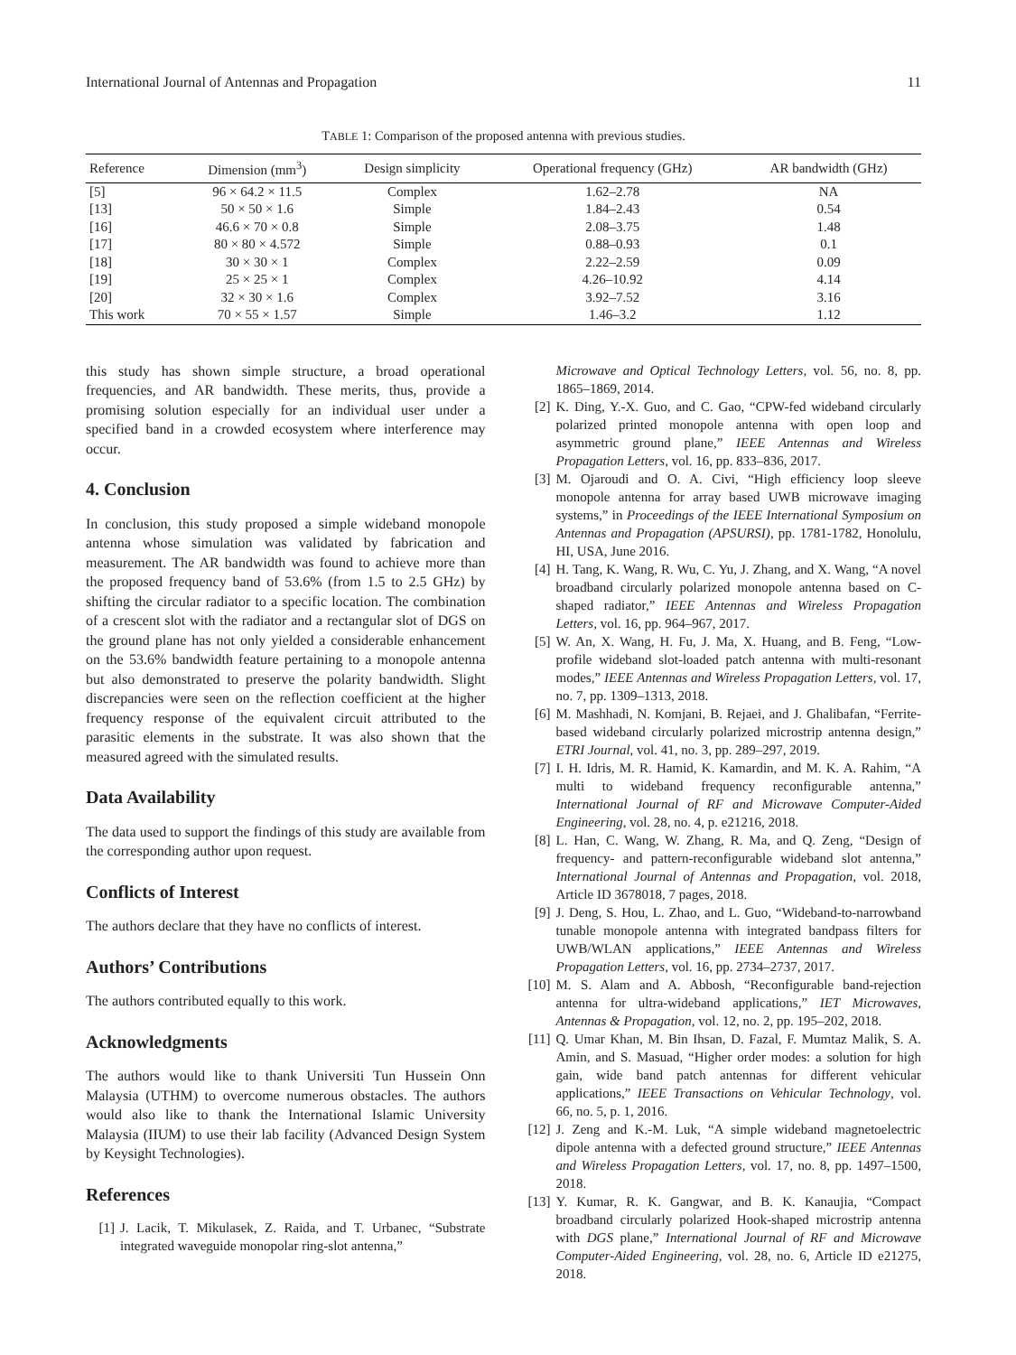International Journal of Antennas and Propagation 11
TABLE 1: Comparison of the proposed antenna with previous studies.
| Reference | Dimension (mm<sup>3</sup>) | Design simplicity | Operational frequency (GHz) | AR bandwidth (GHz) |
| --- | --- | --- | --- | --- |
| [5] | 96 × 64.2 × 11.5 | Complex | 1.62–2.78 | NA |
| [13] | 50 × 50 × 1.6 | Simple | 1.84–2.43 | 0.54 |
| [16] | 46.6 × 70 × 0.8 | Simple | 2.08–3.75 | 1.48 |
| [17] | 80 × 80 × 4.572 | Simple | 0.88–0.93 | 0.1 |
| [18] | 30 × 30 × 1 | Complex | 2.22–2.59 | 0.09 |
| [19] | 25 × 25 × 1 | Complex | 4.26–10.92 | 4.14 |
| [20] | 32 × 30 × 1.6 | Complex | 3.92–7.52 | 3.16 |
| This work | 70 × 55 × 1.57 | Simple | 1.46–3.2 | 1.12 |
this study has shown simple structure, a broad operational frequencies, and AR bandwidth. These merits, thus, provide a promising solution especially for an individual user under a specified band in a crowded ecosystem where interference may occur.
4. Conclusion
In conclusion, this study proposed a simple wideband monopole antenna whose simulation was validated by fabrication and measurement. The AR bandwidth was found to achieve more than the proposed frequency band of 53.6% (from 1.5 to 2.5 GHz) by shifting the circular radiator to a specific location. The combination of a crescent slot with the radiator and a rectangular slot of DGS on the ground plane has not only yielded a considerable enhancement on the 53.6% bandwidth feature pertaining to a monopole antenna but also demonstrated to preserve the polarity bandwidth. Slight discrepancies were seen on the reflection coefficient at the higher frequency response of the equivalent circuit attributed to the parasitic elements in the substrate. It was also shown that the measured agreed with the simulated results.
Data Availability
The data used to support the findings of this study are available from the corresponding author upon request.
Conflicts of Interest
The authors declare that they have no conflicts of interest.
Authors’ Contributions
The authors contributed equally to this work.
Acknowledgments
The authors would like to thank Universiti Tun Hussein Onn Malaysia (UTHM) to overcome numerous obstacles. The authors would also like to thank the International Islamic University Malaysia (IIUM) to use their lab facility (Advanced Design System by Keysight Technologies).
References
[1] J. Lacik, T. Mikulasek, Z. Raida, and T. Urbanec, “Substrate integrated waveguide monopolar ring-slot antenna,”
Microwave and Optical Technology Letters, vol. 56, no. 8, pp. 1865–1869, 2014.
[2] K. Ding, Y.-X. Guo, and C. Gao, “CPW-fed wideband circularly polarized printed monopole antenna with open loop and asymmetric ground plane,” IEEE Antennas and Wireless Propagation Letters, vol. 16, pp. 833–836, 2017.
[3] M. Ojaroudi and O. A. Civi, “High efficiency loop sleeve monopole antenna for array based UWB microwave imaging systems,” in Proceedings of the IEEE International Symposium on Antennas and Propagation (APSURSI), pp. 1781-1782, Honolulu, HI, USA, June 2016.
[4] H. Tang, K. Wang, R. Wu, C. Yu, J. Zhang, and X. Wang, “A novel broadband circularly polarized monopole antenna based on C-shaped radiator,” IEEE Antennas and Wireless Propagation Letters, vol. 16, pp. 964–967, 2017.
[5] W. An, X. Wang, H. Fu, J. Ma, X. Huang, and B. Feng, “Low-profile wideband slot-loaded patch antenna with multi-resonant modes,” IEEE Antennas and Wireless Propagation Letters, vol. 17, no. 7, pp. 1309–1313, 2018.
[6] M. Mashhadi, N. Komjani, B. Rejaei, and J. Ghalibafan, “Ferrite-based wideband circularly polarized microstrip antenna design,” ETRI Journal, vol. 41, no. 3, pp. 289–297, 2019.
[7] I. H. Idris, M. R. Hamid, K. Kamardin, and M. K. A. Rahim, “A multi to wideband frequency reconfigurable antenna,” International Journal of RF and Microwave Computer-Aided Engineering, vol. 28, no. 4, p. e21216, 2018.
[8] L. Han, C. Wang, W. Zhang, R. Ma, and Q. Zeng, “Design of frequency- and pattern-reconfigurable wideband slot antenna,” International Journal of Antennas and Propagation, vol. 2018, Article ID 3678018, 7 pages, 2018.
[9] J. Deng, S. Hou, L. Zhao, and L. Guo, “Wideband-to-narrowband tunable monopole antenna with integrated bandpass filters for UWB/WLAN applications,” IEEE Antennas and Wireless Propagation Letters, vol. 16, pp. 2734–2737, 2017.
[10] M. S. Alam and A. Abbosh, “Reconfigurable band-rejection antenna for ultra-wideband applications,” IET Microwaves, Antennas & Propagation, vol. 12, no. 2, pp. 195–202, 2018.
[11] Q. Umar Khan, M. Bin Ihsan, D. Fazal, F. Mumtaz Malik, S. A. Amin, and S. Masuad, “Higher order modes: a solution for high gain, wide band patch antennas for different vehicular applications,” IEEE Transactions on Vehicular Technology, vol. 66, no. 5, p. 1, 2016.
[12] J. Zeng and K.-M. Luk, “A simple wideband magnetoelectric dipole antenna with a defected ground structure,” IEEE Antennas and Wireless Propagation Letters, vol. 17, no. 8, pp. 1497–1500, 2018.
[13] Y. Kumar, R. K. Gangwar, and B. K. Kanaujia, “Compact broadband circularly polarized Hook-shaped microstrip antenna with DGS plane,” International Journal of RF and Microwave Computer-Aided Engineering, vol. 28, no. 6, Article ID e21275, 2018.